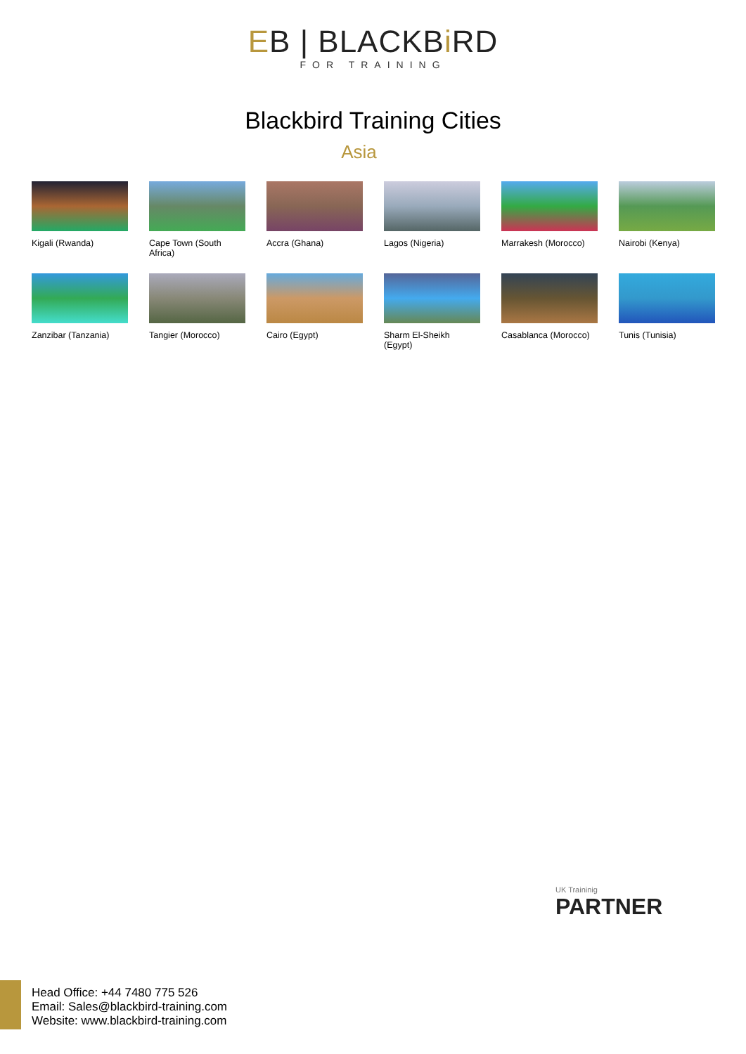EB | BLACKBi RD FOR TRAINING
Blackbird Training Cities
Asia
Kigali (Rwanda)
Cape Town (South Africa)
Accra (Ghana)
Lagos (Nigeria)
Marrakesh (Morocco)
Nairobi (Kenya)
Zanzibar (Tanzania)
Tangier (Morocco)
Cairo (Egypt)
Sharm El-Sheikh (Egypt)
Casablanca (Morocco)
Tunis (Tunisia)
UK Traininig
PARTNER
Head Office: +44 7480 775 526
Email: Sales@blackbird-training.com
Website: www.blackbird-training.com